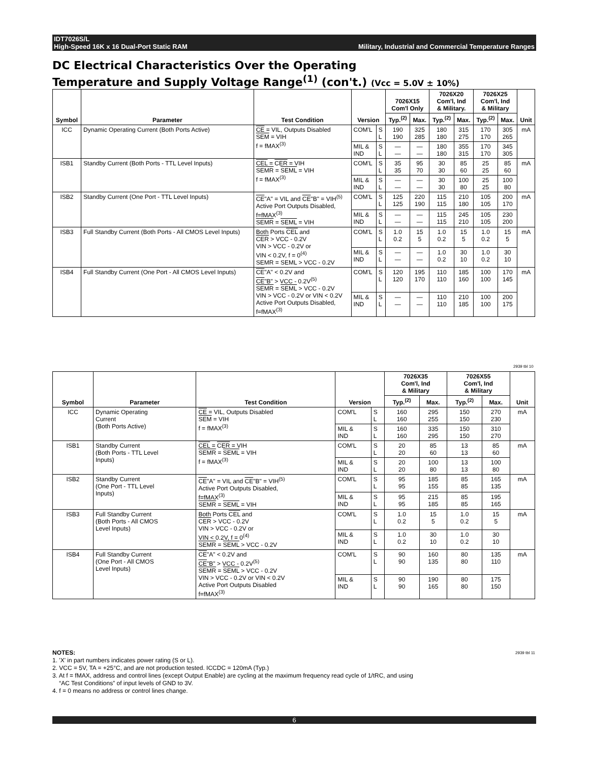IDT7026S/L
High-Speed 16K x 16 Dual-Port Static RAM Military, Industrial and Commercial Temperature Ranges
DC Electrical Characteristics Over the Operating
Temperature and Supply Voltage Range<sup>(1)</sup> (con't.) (Vcc = 5.0V ± 10%)
| Symbol | Parameter | Test Condition | Version | | 7026X15 Com'l Only | | 7026X20 Com'l, Ind & Military. | | 7026X25 Com'l, Ind & Military | | Unit |
| --- | --- | --- | --- | --- | --- | --- | --- | --- | --- | --- | --- |
| | | | | | Typ.<sup>(2)</sup> | Max. | Typ.<sup>(2)</sup> | Max. | Typ.<sup>(2)</sup> | Max. | |
| ICC | Dynamic Operating Current (Both Ports Active) | CE = VIL, Outputs Disabled SEM = VIH f = fMAX<sup>(3)</sup> | COM'L | S L | 190 190 | 325 285 | 180 180 | 315 275 | 170 170 | 305 265 | mA |
| | | | MIL & IND | S L | — — | — — | 180 180 | 355 315 | 170 170 | 345 305 | |
| ISB1 | Standby Current (Both Ports - TTL Level Inputs) | CEL = CER = VIH SEMR = SEML = VIH f = fMAX<sup>(3)</sup> | COM'L | S L | 35 35 | 95 70 | 30 30 | 85 60 | 25 25 | 85 60 | mA |
| | | | MIL & IND | S L | — — | — — | 30 30 | 100 80 | 25 25 | 100 80 | |
| ISB2 | Standby Current (One Port - TTL Level Inputs) | CE "A" = VIL and CE "B" = VIH<sup>(5)</sup> Active Port Outputs Disabled, f=fMAX<sup>(3)</sup> SEMR = SEML = VIH | COM'L | S L | 125 125 | 220 190 | 115 115 | 210 180 | 105 105 | 200 170 | mA |
| | | | MIL & IND | S L | — — | — — | 115 115 | 245 210 | 105 105 | 230 200 | |
| ISB3 | Full Standby Current (Both Ports - All CMOS Level Inputs) | Both Ports CEL and CER > VCC - 0.2V VIN > VCC - 0.2V or VIN < 0.2V, f = 0<sup>(4)</sup> SEMR = SEML > VCC - 0.2V | COM'L | S L | 1.0 0.2 | 15 5 | 1.0 0.2 | 15 5 | 1.0 0.2 | 15 5 | mA |
| | | | MIL & IND | S L | — — | — — | 1.0 0.2 | 30 10 | 1.0 0.2 | 30 10 | |
| ISB4 | Full Standby Current (One Port - All CMOS Level Inputs) | CE "A" < 0.2V and CE "B" > VCC - 0.2V<sup>(5)</sup> SEMR = SEML > VCC - 0.2V VIN > VCC - 0.2V or VIN < 0.2V Active Port Outputs Disabled, f=fMAX<sup>(3)</sup> | COM'L | S L | 120 120 | 195 170 | 110 110 | 185 160 | 100 100 | 170 145 | mA |
| | | | MIL & IND | S L | — — | — — | 110 110 | 210 185 | 100 100 | 200 175 | |
2939 tbl 10
| Symbol | Parameter | Test Condition | Version | | 7026X35 Com'l, Ind & Military | | 7026X55 Com'l, Ind & Military | | Unit |
| --- | --- | --- | --- | --- | --- | --- | --- | --- | --- |
| | | | | | Typ.<sup>(2)</sup> | Max. | Typ.<sup>(2)</sup> | Max. | |
| ICC | Dynamic Operating Current (Both Ports Active) | CE = VIL, Outputs Disabled SEM = VIH f = fMAX<sup>(3)</sup> | COM'L | S L | 160 160 | 295 255 | 150 150 | 270 230 | mA |
| | | | MIL & IND | S L | 160 160 | 335 295 | 150 150 | 310 270 | |
| ISB1 | Standby Current (Both Ports - TTL Level Inputs) | CEL = CER = VIH SEMR = SEML = VIH f = fMAX<sup>(3)</sup> | COM'L | S L | 20 20 | 85 60 | 13 13 | 85 60 | mA |
| | | | MIL & IND | S L | 20 20 | 100 80 | 13 13 | 100 80 | |
| ISB2 | Standby Current (One Port - TTL Level Inputs) | CE "A" = VIL and CE "B" = VIH<sup>(5)</sup> Active Port Outputs Disabled, f=fMAX<sup>(3)</sup> SEMR = SEML = VIH | COM'L | S L | 95 95 | 185 155 | 85 85 | 165 135 | mA |
| | | | MIL & IND | S L | 95 95 | 215 185 | 85 85 | 195 165 | |
| ISB3 | Full Standby Current (Both Ports - All CMOS Level Inputs) | Both Ports CEL and CER > VCC - 0.2V VIN > VCC - 0.2V or VIN < 0.2V, f = 0<sup>(4)</sup> SEMR = SEML > VCC - 0.2V | COM'L | S L | 1.0 0.2 | 15 5 | 1.0 0.2 | 15 5 | mA |
| | | | MIL & IND | S L | 1.0 0.2 | 30 10 | 1.0 0.2 | 30 10 | |
| ISB4 | Full Standby Current (One Port - All CMOS Level Inputs) | CE "A" < 0.2V and CE "B" > VCC - 0.2V<sup>(5)</sup> SEMR = SEML > VCC - 0.2V VIN > VCC - 0.2V or VIN < 0.2V Active Port Outputs Disabled f=fMAX<sup>(3)</sup> | COM'L | S L | 90 90 | 160 135 | 80 80 | 135 110 | mA |
| | | | MIL & IND | S L | 90 90 | 190 165 | 80 80 | 175 150 | |
NOTES: 2939 tbl 11
1. 'X' in part numbers indicates power rating (S or L).
2. VCC = 5V, TA = +25°C, and are not production tested. ICCDC = 120mA (Typ.)
3. At f = fMAX, address and control lines (except Output Enable) are cycling at the maximum frequency read cycle of 1/tRC, and using
“AC Test Conditions” of input levels of GND to 3V.
4. f = 0 means no address or control lines change.
6